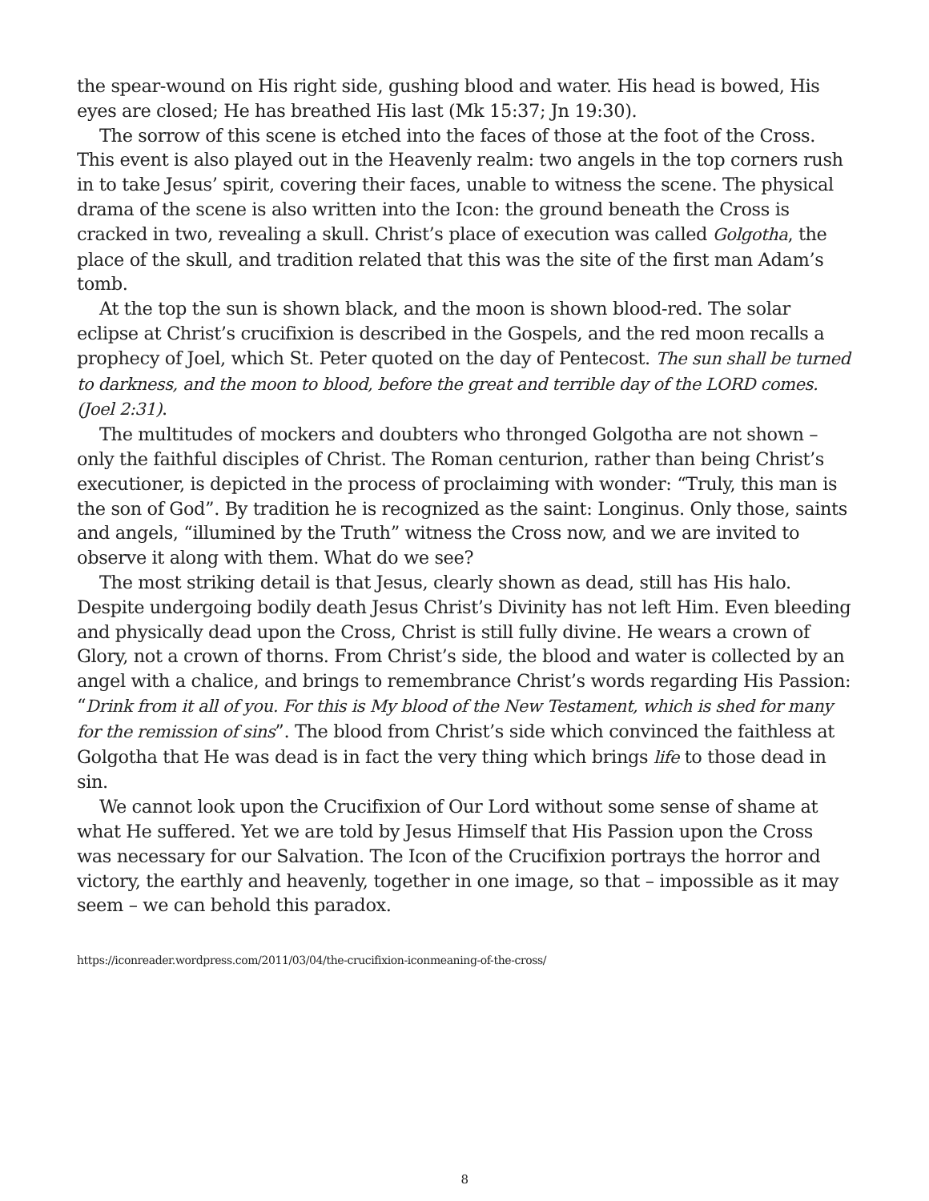the spear-wound on His right side, gushing blood and water. His head is bowed, His eyes are closed; He has breathed His last (Mk 15:37; Jn 19:30).
The sorrow of this scene is etched into the faces of those at the foot of the Cross. This event is also played out in the Heavenly realm: two angels in the top corners rush in to take Jesus’ spirit, covering their faces, unable to witness the scene. The physical drama of the scene is also written into the Icon: the ground beneath the Cross is cracked in two, revealing a skull. Christ’s place of execution was called Golgotha, the place of the skull, and tradition related that this was the site of the first man Adam’s tomb.
At the top the sun is shown black, and the moon is shown blood-red. The solar eclipse at Christ’s crucifixion is described in the Gospels, and the red moon recalls a prophecy of Joel, which St. Peter quoted on the day of Pentecost. The sun shall be turned to darkness, and the moon to blood, before the great and terrible day of the LORD comes. (Joel 2:31).
The multitudes of mockers and doubters who thronged Golgotha are not shown – only the faithful disciples of Christ. The Roman centurion, rather than being Christ’s executioner, is depicted in the process of proclaiming with wonder: “Truly, this man is the son of God”. By tradition he is recognized as the saint: Longinus. Only those, saints and angels, “illumined by the Truth” witness the Cross now, and we are invited to observe it along with them. What do we see?
The most striking detail is that Jesus, clearly shown as dead, still has His halo. Despite undergoing bodily death Jesus Christ’s Divinity has not left Him. Even bleeding and physically dead upon the Cross, Christ is still fully divine. He wears a crown of Glory, not a crown of thorns. From Christ’s side, the blood and water is collected by an angel with a chalice, and brings to remembrance Christ’s words regarding His Passion: “Drink from it all of you. For this is My blood of the New Testament, which is shed for many for the remission of sins”. The blood from Christ’s side which convinced the faithless at Golgotha that He was dead is in fact the very thing which brings life to those dead in sin.
We cannot look upon the Crucifixion of Our Lord without some sense of shame at what He suffered. Yet we are told by Jesus Himself that His Passion upon the Cross was necessary for our Salvation. The Icon of the Crucifixion portrays the horror and victory, the earthly and heavenly, together in one image, so that – impossible as it may seem – we can behold this paradox.
https://iconreader.wordpress.com/2011/03/04/the-crucifixion-iconmeaning-of-the-cross/
8